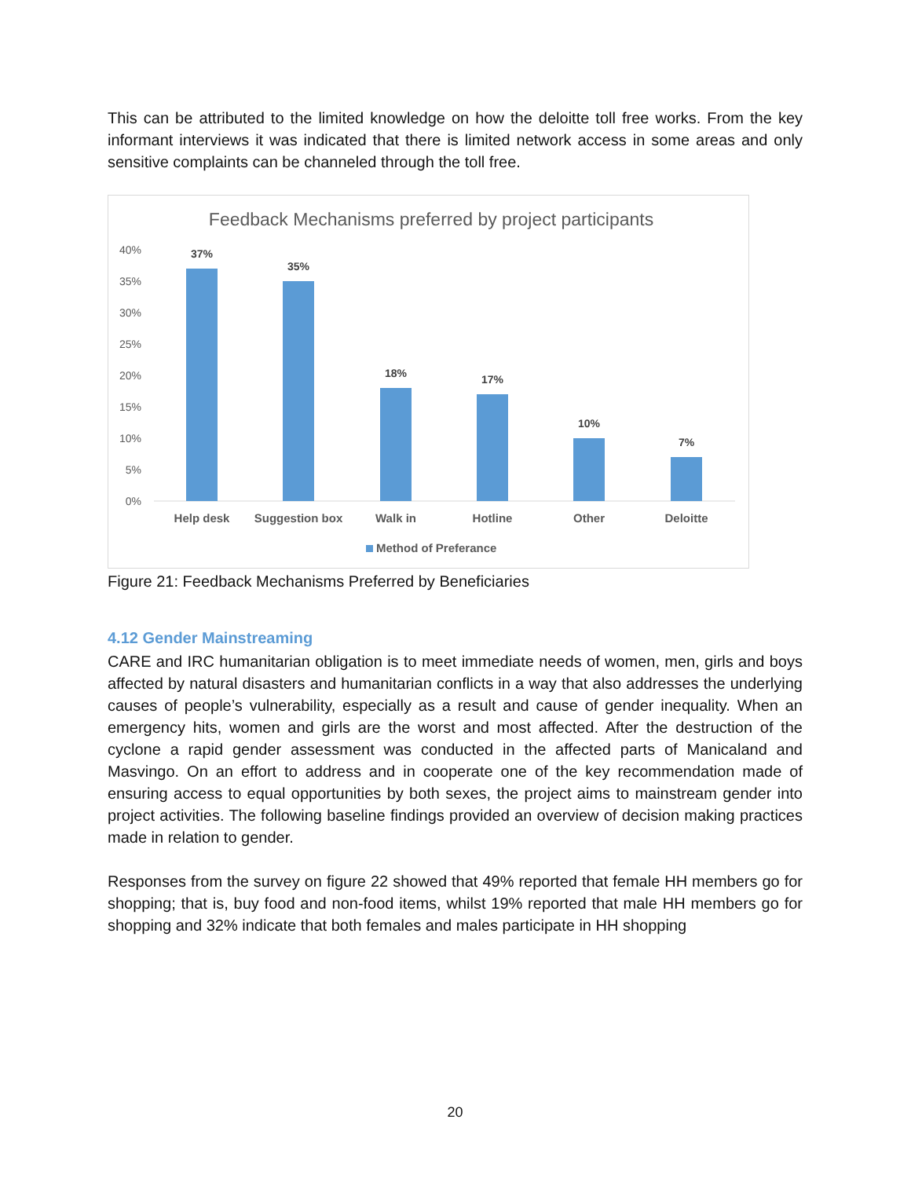This can be attributed to the limited knowledge on how the deloitte toll free works. From the key informant interviews it was indicated that there is limited network access in some areas and only sensitive complaints can be channeled through the toll free.
Feedback Mechanisms preferred by project participants
40%
35%
30%
25%
20%
15%
10%
5%
0%
37%
35%
18%
17%
10%
7%
Help desk
Suggestion box
Walk in
Hotline
Other
Deloitte
Method of Preferance
Figure 21: Feedback Mechanisms Preferred by Beneficiaries
4.12 Gender Mainstreaming
CARE and IRC humanitarian obligation is to meet immediate needs of women, men, girls and boys affected by natural disasters and humanitarian conflicts in a way that also addresses the underlying causes of people’s vulnerability, especially as a result and cause of gender inequality. When an emergency hits, women and girls are the worst and most affected. After the destruction of the cyclone a rapid gender assessment was conducted in the affected parts of Manicaland and Masvingo. On an effort to address and in cooperate one of the key recommendation made of ensuring access to equal opportunities by both sexes, the project aims to mainstream gender into project activities. The following baseline findings provided an overview of decision making practices made in relation to gender.
Responses from the survey on figure 22 showed that 49% reported that female HH members go for shopping; that is, buy food and non-food items, whilst 19% reported that male HH members go for shopping and 32% indicate that both females and males participate in HH shopping
20